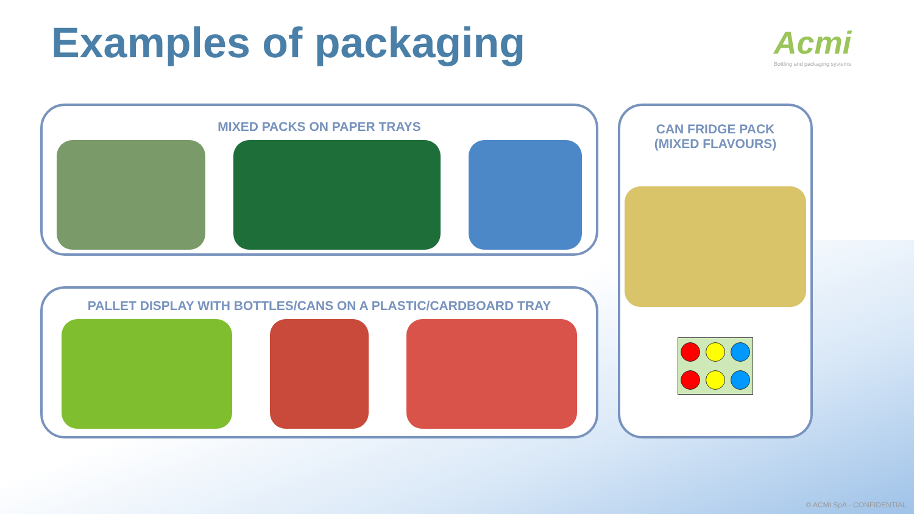Examples of packaging
Acmi
Bottling and packaging systems
MIXED PACKS ON PAPER TRAYS
PALLET DISPLAY WITH BOTTLES/CANS ON A PLASTIC/CARDBOARD TRAY
CAN FRIDGE PACK
(MIXED FLAVOURS)
© ACMI SpA - CONFIDENTIAL